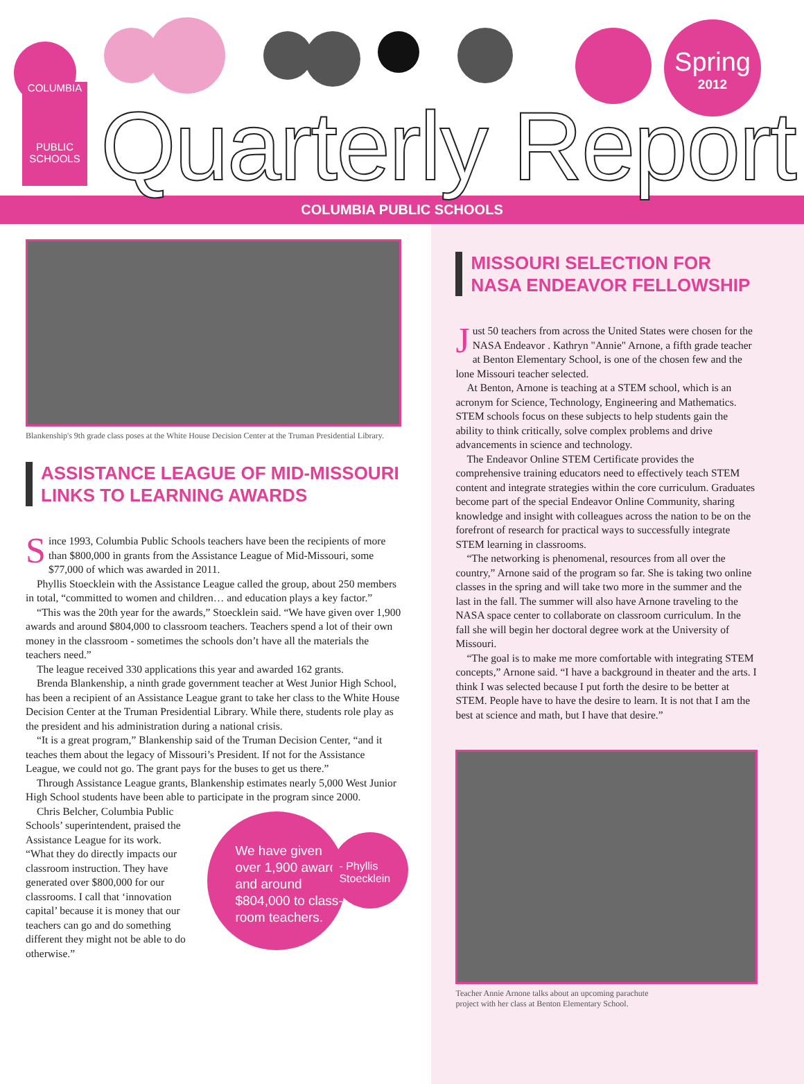COLUMBIA
PUBLIC
SCHOOLS
Quarterly Report
Spring
2012
COLUMBIA PUBLIC SCHOOLS
Blankenship's 9th grade class poses at the White House Decision Center at the Truman Presidential Library.
ASSISTANCE LEAGUE OF MID-MISSOURI LINKS TO LEARNING AWARDS
Since 1993, Columbia Public Schools teachers have been the recipients of more than $800,000 in grants from the Assistance League of Mid-Missouri, some $77,000 of which was awarded in 2011.
Phyllis Stoecklein with the Assistance League called the group, about 250 members in total, “committed to women and children… and education plays a key factor.”
“This was the 20th year for the awards,” Stoecklein said. “We have given over 1,900 awards and around $804,000 to classroom teachers. Teachers spend a lot of their own money in the classroom - sometimes the schools don’t have all the materials the teachers need.”
The league received 330 applications this year and awarded 162 grants.
Brenda Blankenship, a ninth grade government teacher at West Junior High School, has been a recipient of an Assistance League grant to take her class to the White House Decision Center at the Truman Presidential Library. While there, students role play as the president and his administration during a national crisis.
“It is a great program,” Blankenship said of the Truman Decision Center, “and it teaches them about the legacy of Missouri’s President. If not for the Assistance League, we could not go. The grant pays for the buses to get us there.”
Through Assistance League grants, Blankenship estimates nearly 5,000 West Junior High School students have been able to participate in the program since 2000.
We have given over 1,900 awards and around $804,000 to class-room teachers.
- Phyllis Stoecklein
Chris Belcher, Columbia Public Schools’ superintendent, praised the Assistance League for its work. “What they do directly impacts our classroom instruction. They have generated over $800,000 for our classrooms. I call that ‘innovation capital’ because it is money that our teachers can go and do something different they might not be able to do otherwise.”
MISSOURI SELECTION FOR NASA ENDEAVOR FELLOWSHIP
Just 50 teachers from across the United States were chosen for the NASA Endeavor . Kathryn "Annie" Arnone, a fifth grade teacher at Benton Elementary School, is one of the chosen few and the lone Missouri teacher selected.
At Benton, Arnone is teaching at a STEM school, which is an acronym for Science, Technology, Engineering and Mathematics. STEM schools focus on these subjects to help students gain the ability to think critically, solve complex problems and drive advancements in science and technology.
The Endeavor Online STEM Certificate provides the comprehensive training educators need to effectively teach STEM content and integrate strategies within the core curriculum. Graduates become part of the special Endeavor Online Community, sharing knowledge and insight with colleagues across the nation to be on the forefront of research for practical ways to successfully integrate STEM learning in classrooms.
“The networking is phenomenal, resources from all over the country,” Arnone said of the program so far. She is taking two online classes in the spring and will take two more in the summer and the last in the fall. The summer will also have Arnone traveling to the NASA space center to collaborate on classroom curriculum. In the fall she will begin her doctoral degree work at the University of Missouri.
“The goal is to make me more comfortable with integrating STEM concepts,” Arnone said. “I have a background in theater and the arts. I think I was selected because I put forth the desire to be better at STEM. People have to have the desire to learn. It is not that I am the best at science and math, but I have that desire.”
Teacher Annie Arnone talks about an upcoming parachute
project with her class at Benton Elementary School.